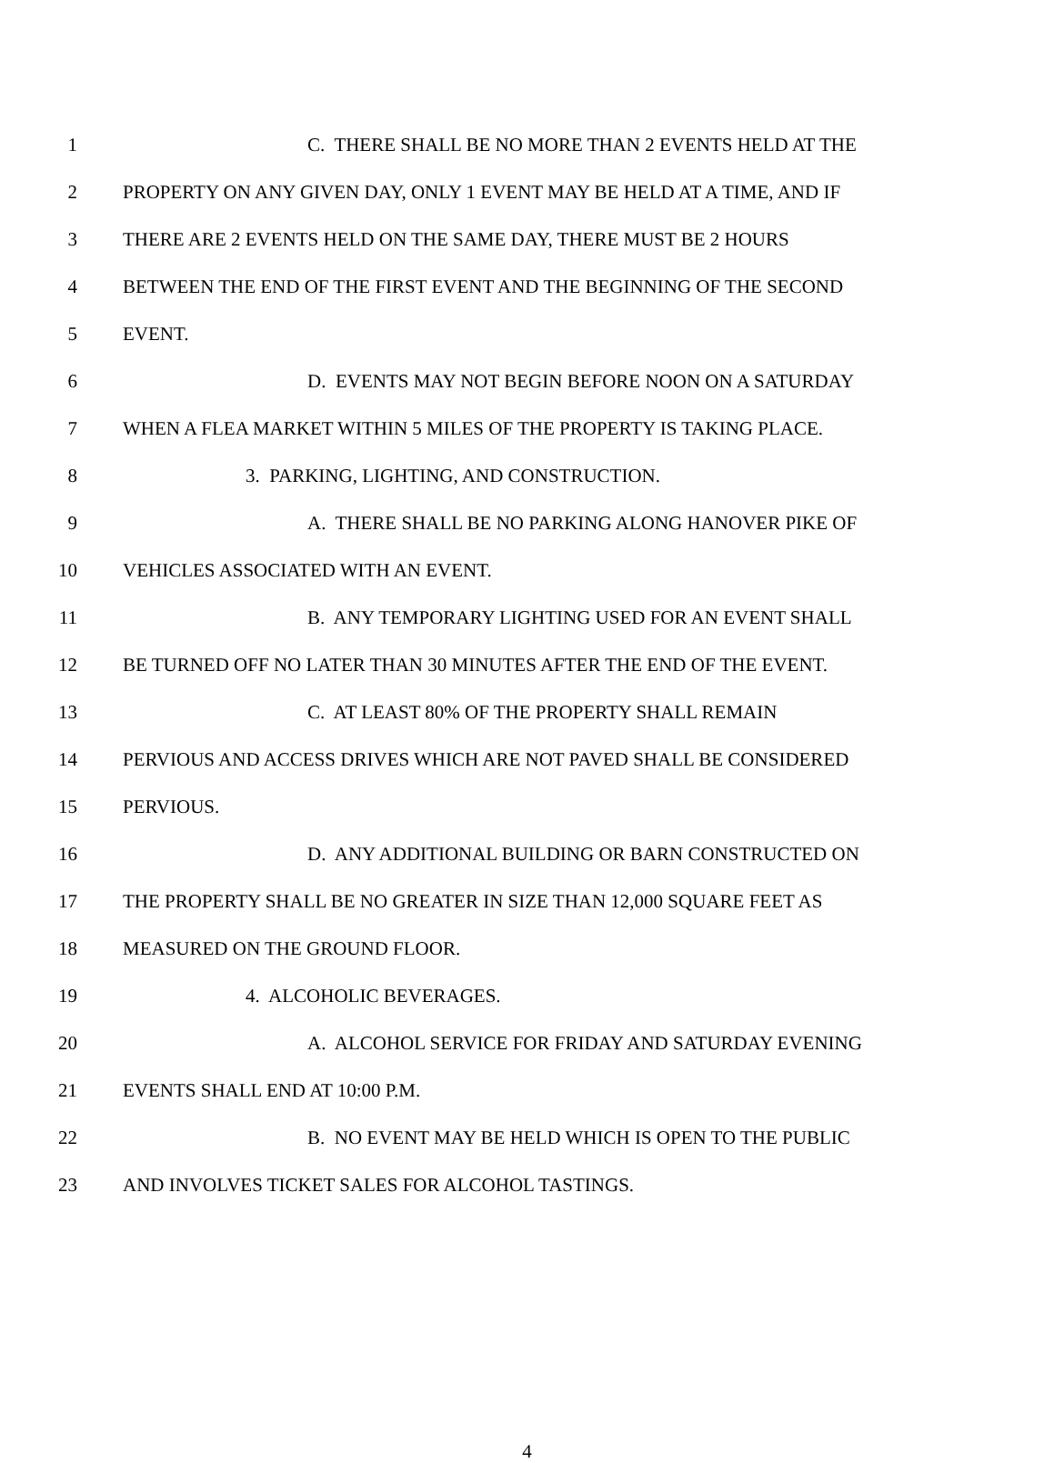1 C. THERE SHALL BE NO MORE THAN 2 EVENTS HELD AT THE
2 PROPERTY ON ANY GIVEN DAY, ONLY 1 EVENT MAY BE HELD AT A TIME, AND IF
3 THERE ARE 2 EVENTS HELD ON THE SAME DAY, THERE MUST BE 2 HOURS
4 BETWEEN THE END OF THE FIRST EVENT AND THE BEGINNING OF THE SECOND
5 EVENT.
6 D. EVENTS MAY NOT BEGIN BEFORE NOON ON A SATURDAY
7 WHEN A FLEA MARKET WITHIN 5 MILES OF THE PROPERTY IS TAKING PLACE.
8 3. PARKING, LIGHTING, AND CONSTRUCTION.
9 A. THERE SHALL BE NO PARKING ALONG HANOVER PIKE OF
10 VEHICLES ASSOCIATED WITH AN EVENT.
11 B. ANY TEMPORARY LIGHTING USED FOR AN EVENT SHALL
12 BE TURNED OFF NO LATER THAN 30 MINUTES AFTER THE END OF THE EVENT.
13 C. AT LEAST 80% OF THE PROPERTY SHALL REMAIN
14 PERVIOUS AND ACCESS DRIVES WHICH ARE NOT PAVED SHALL BE CONSIDERED
15 PERVIOUS.
16 D. ANY ADDITIONAL BUILDING OR BARN CONSTRUCTED ON
17 THE PROPERTY SHALL BE NO GREATER IN SIZE THAN 12,000 SQUARE FEET AS
18 MEASURED ON THE GROUND FLOOR.
19 4. ALCOHOLIC BEVERAGES.
20 A. ALCOHOL SERVICE FOR FRIDAY AND SATURDAY EVENING
21 EVENTS SHALL END AT 10:00 P.M.
22 B. NO EVENT MAY BE HELD WHICH IS OPEN TO THE PUBLIC
23 AND INVOLVES TICKET SALES FOR ALCOHOL TASTINGS.
4